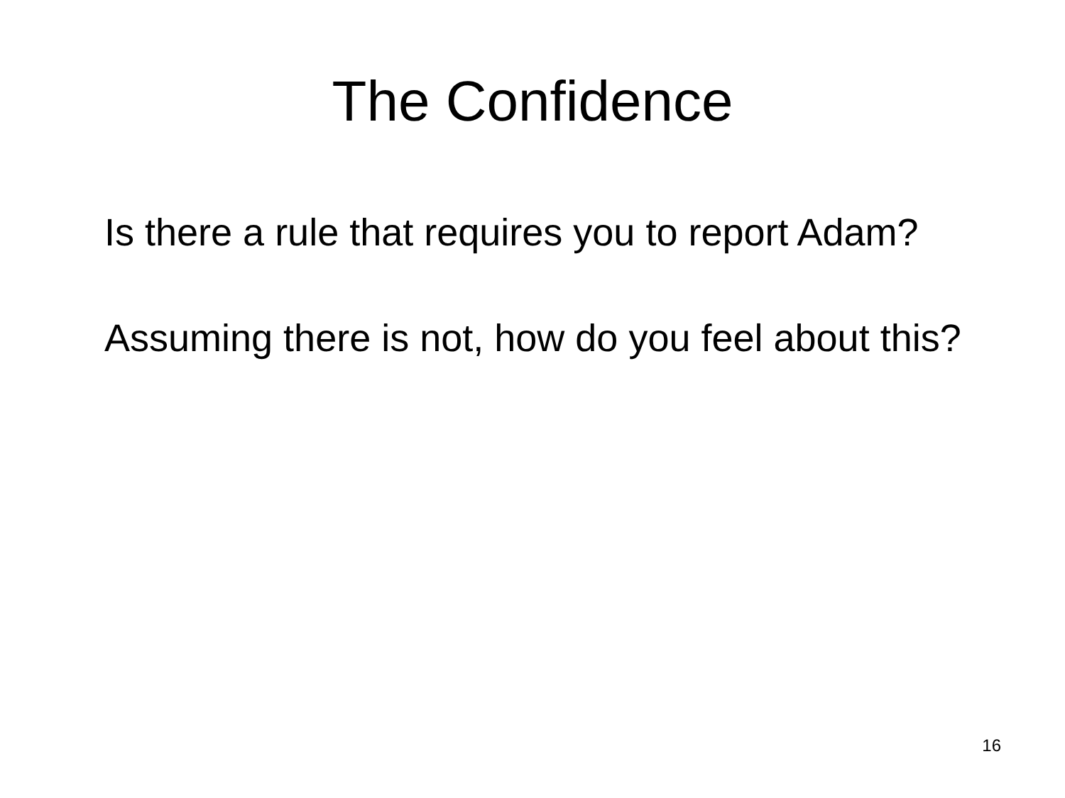The Confidence
Is there a rule that requires you to report Adam?
Assuming there is not, how do you feel about this?
16